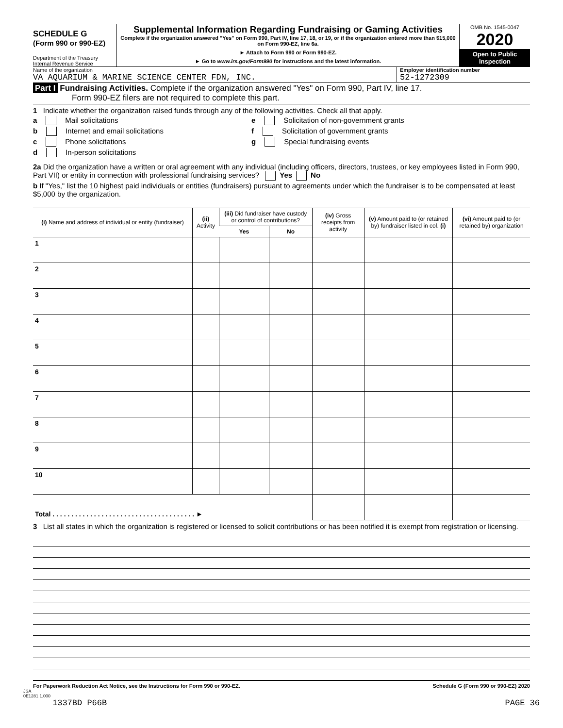SCHEDULE G
(Form 990 or 990-EZ)
Department of the Treasury
Internal Revenue Service
Supplemental Information Regarding Fundraising or Gaming Activities
Complete if the organization answered "Yes" on Form 990, Part IV, line 17, 18, or 19, or if the organization entered more than $15,000 on Form 990-EZ, line 6a.
► Attach to Form 990 or Form 990-EZ.
► Go to www.irs.gov/Form990 for instructions and the latest information.
OMB No. 1545-0047
2020
Open to Public Inspection
Name of the organization
VA AQUARIUM & MARINE SCIENCE CENTER FDN, INC.
Employer identification number
52-1272309
Part I Fundraising Activities. Complete if the organization answered "Yes" on Form 990, Part IV, line 17.
Form 990-EZ filers are not required to complete this part.
1 Indicate whether the organization raised funds through any of the following activities. Check all that apply.
a Mail solicitations
b Internet and email solicitations
c Phone solicitations
d In-person solicitations
e Solicitation of non-government grants
f Solicitation of government grants
g Special fundraising events
2a Did the organization have a written or oral agreement with any individual (including officers, directors, trustees, or key employees listed in Form 990, Part VII) or entity in connection with professional fundraising services? Yes No
b If "Yes," list the 10 highest paid individuals or entities (fundraisers) pursuant to agreements under which the fundraiser is to be compensated at least $5,000 by the organization.
| (i) Name and address of individual or entity (fundraiser) | (ii) Activity | (iii) Did fundraiser have custody or control of contributions? | | (iv) Gross receipts from activity | (v) Amount paid to (or retained by) fundraiser listed in col. (i) | (vi) Amount paid to (or retained by) organization |
| --- | --- | --- | --- | --- | --- | --- |
| | | Yes | No | | | |
| 1 | | | | | | |
| 2 | | | | | | |
| 3 | | | | | | |
| 4 | | | | | | |
| 5 | | | | | | |
| 6 | | | | | | |
| 7 | | | | | | |
| 8 | | | | | | |
| 9 | | | | | | |
| 10 | | | | | | |
| Total . . . . . . . . . . . . . . . . . . . . . . . . . . . . . . . . . . . . . . ► | | | | | | |
3 List all states in which the organization is registered or licensed to solicit contributions or has been notified it is exempt from registration or licensing.
For Paperwork Reduction Act Notice, see the Instructions for Form 990 or 990-EZ. Schedule G (Form 990 or 990-EZ) 2020
JSA
0E1281 1.000
1337BD P66B PAGE 36